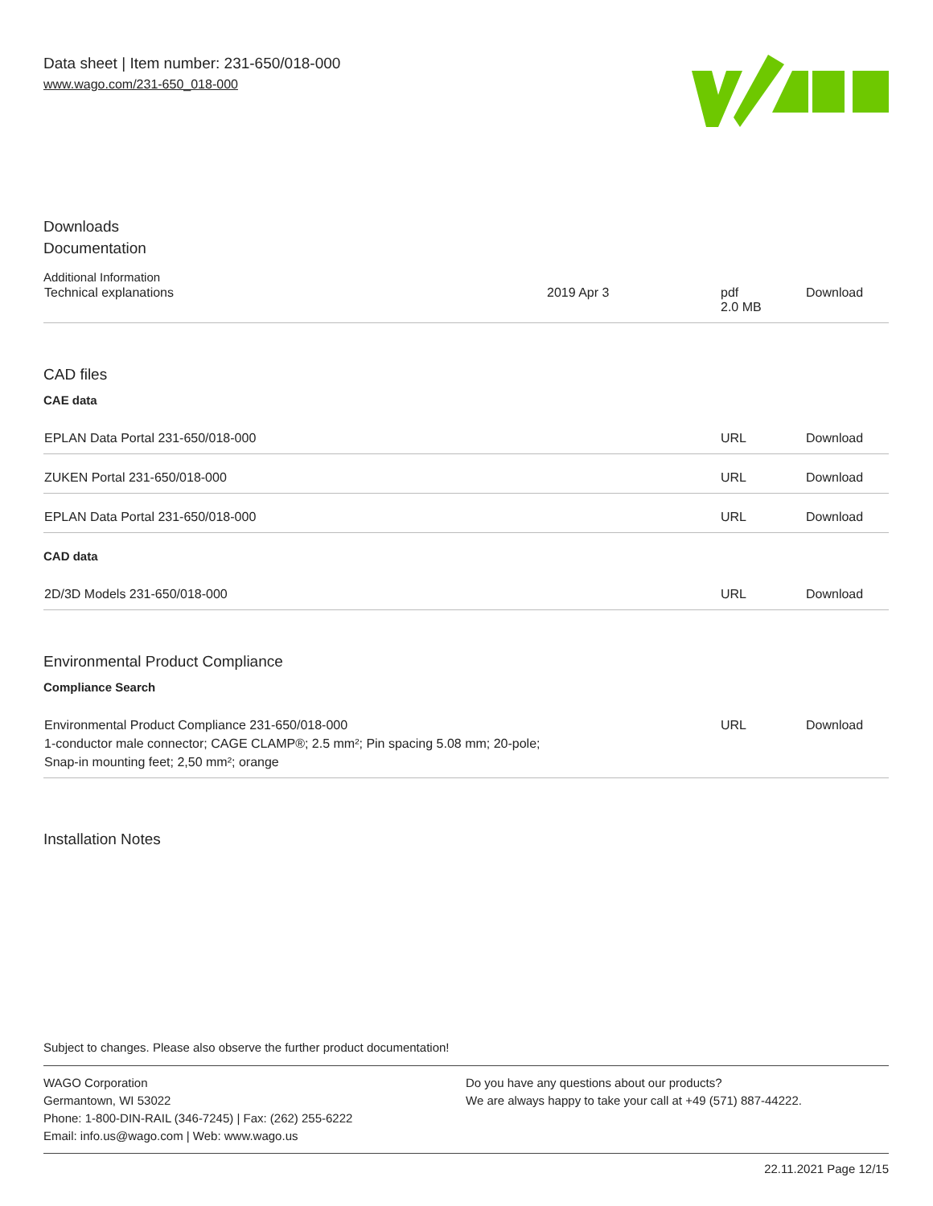Data sheet | Item number: 231-650/018-000
www.wago.com/231-650_018-000
Downloads
Documentation
Additional Information
| Technical explanations | 2019 Apr 3 | pdf 2.0 MB | Download |
CAD files
CAE data
| EPLAN Data Portal 231-650/018-000 | URL | Download |
| ZUKEN Portal 231-650/018-000 | URL | Download |
| EPLAN Data Portal 231-650/018-000 | URL | Download |
CAD data
| 2D/3D Models 231-650/018-000 | URL | Download |
Environmental Product Compliance
Compliance Search
| Environmental Product Compliance 231-650/018-000 1-conductor male connector; CAGE CLAMP®; 2.5 mm²; Pin spacing 5.08 mm; 20-pole; Snap-in mounting feet; 2,50 mm²; orange | URL | Download |
Installation Notes
Subject to changes. Please also observe the further product documentation!
WAGO Corporation
Germantown, WI 53022
Phone: 1-800-DIN-RAIL (346-7245) | Fax: (262) 255-6222
Email: info.us@wago.com | Web: www.wago.us
Do you have any questions about our products?
We are always happy to take your call at +49 (571) 887-44222.
22.11.2021 Page 12/15